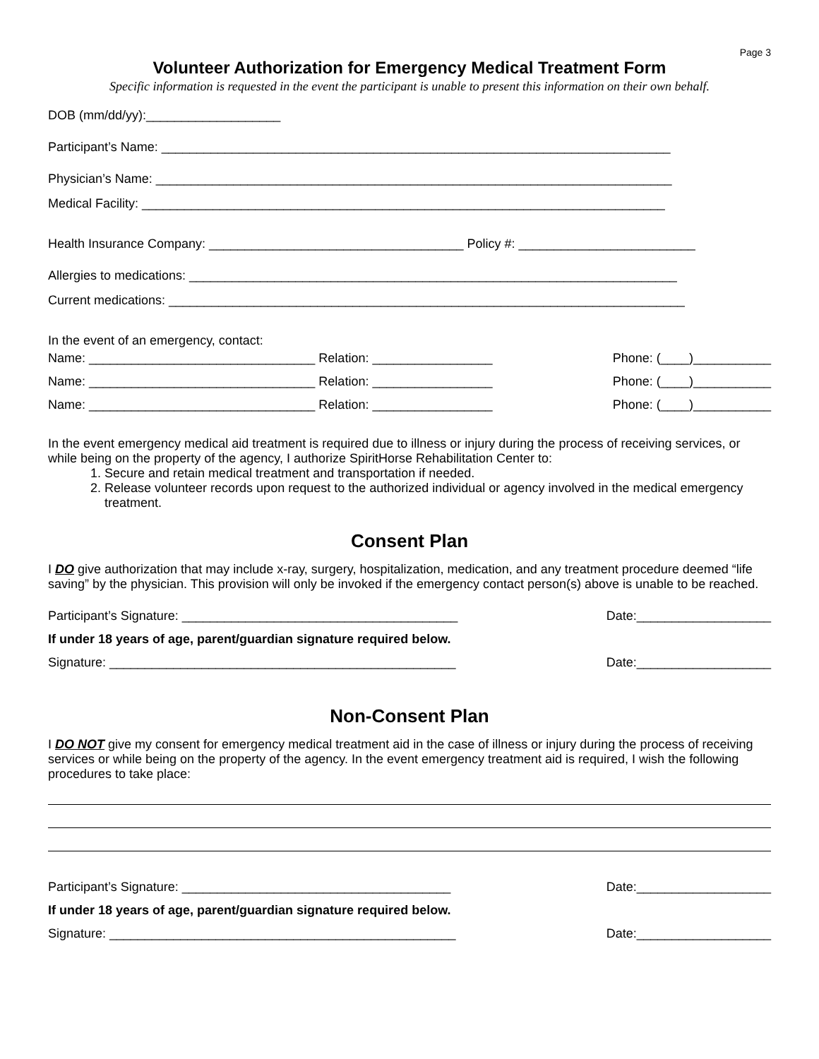Page 3
Volunteer Authorization for Emergency Medical Treatment Form
Specific information is requested in the event the participant is unable to present this information on their own behalf.
DOB (mm/dd/yy):___________________
Participant’s Name: ________________________________________________________________________
Physician’s Name: _________________________________________________________________________
Medical Facility: __________________________________________________________________________
Health Insurance Company: ____________________________________ Policy #: _________________________
Allergies to medications: _____________________________________________________________________
Current medications: _________________________________________________________________________
In the event of an emergency, contact:
Name: ________________________________ Relation: _________________ Phone: (____)___________
Name: ________________________________ Relation: _________________ Phone: (____)___________
Name: ________________________________ Relation: _________________ Phone: (____)___________
In the event emergency medical aid treatment is required due to illness or injury during the process of receiving services, or while being on the property of the agency, I authorize SpiritHorse Rehabilitation Center to:
1. Secure and retain medical treatment and transportation if needed.
2. Release volunteer records upon request to the authorized individual or agency involved in the medical emergency treatment.
Consent Plan
I DO give authorization that may include x-ray, surgery, hospitalization, medication, and any treatment procedure deemed “life saving” by the physician. This provision will only be invoked if the emergency contact person(s) above is unable to be reached.
Participant’s Signature: _______________________________________ Date:___________________
If under 18 years of age, parent/guardian signature required below.
Signature: _________________________________________________ Date:___________________
Non-Consent Plan
I DO NOT give my consent for emergency medical treatment aid in the case of illness or injury during the process of receiving services or while being on the property of the agency. In the event emergency treatment aid is required, I wish the following procedures to take place:
Participant’s Signature: ______________________________________ Date:___________________
If under 18 years of age, parent/guardian signature required below.
Signature: _________________________________________________ Date:___________________